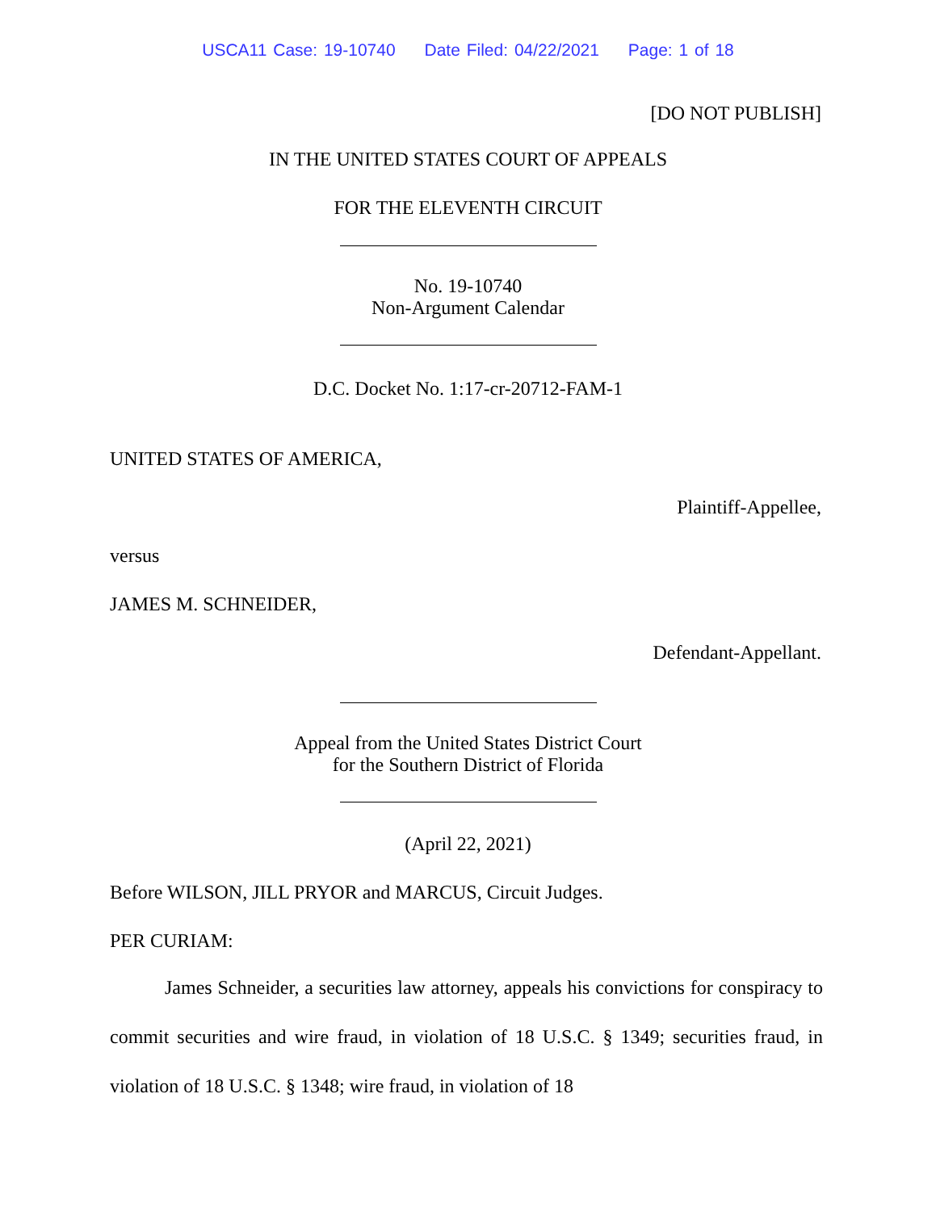USCA11 Case: 19-10740 Date Filed: 04/22/2021 Page: 1 of 18
[DO NOT PUBLISH]
IN THE UNITED STATES COURT OF APPEALS
FOR THE ELEVENTH CIRCUIT
No. 19-10740
Non-Argument Calendar
D.C. Docket No. 1:17-cr-20712-FAM-1
UNITED STATES OF AMERICA,
Plaintiff-Appellee,
versus
JAMES M. SCHNEIDER,
Defendant-Appellant.
Appeal from the United States District Court
for the Southern District of Florida
(April 22, 2021)
Before WILSON, JILL PRYOR and MARCUS, Circuit Judges.
PER CURIAM:
James Schneider, a securities law attorney, appeals his convictions for conspiracy to commit securities and wire fraud, in violation of 18 U.S.C. § 1349; securities fraud, in violation of 18 U.S.C. § 1348; wire fraud, in violation of 18